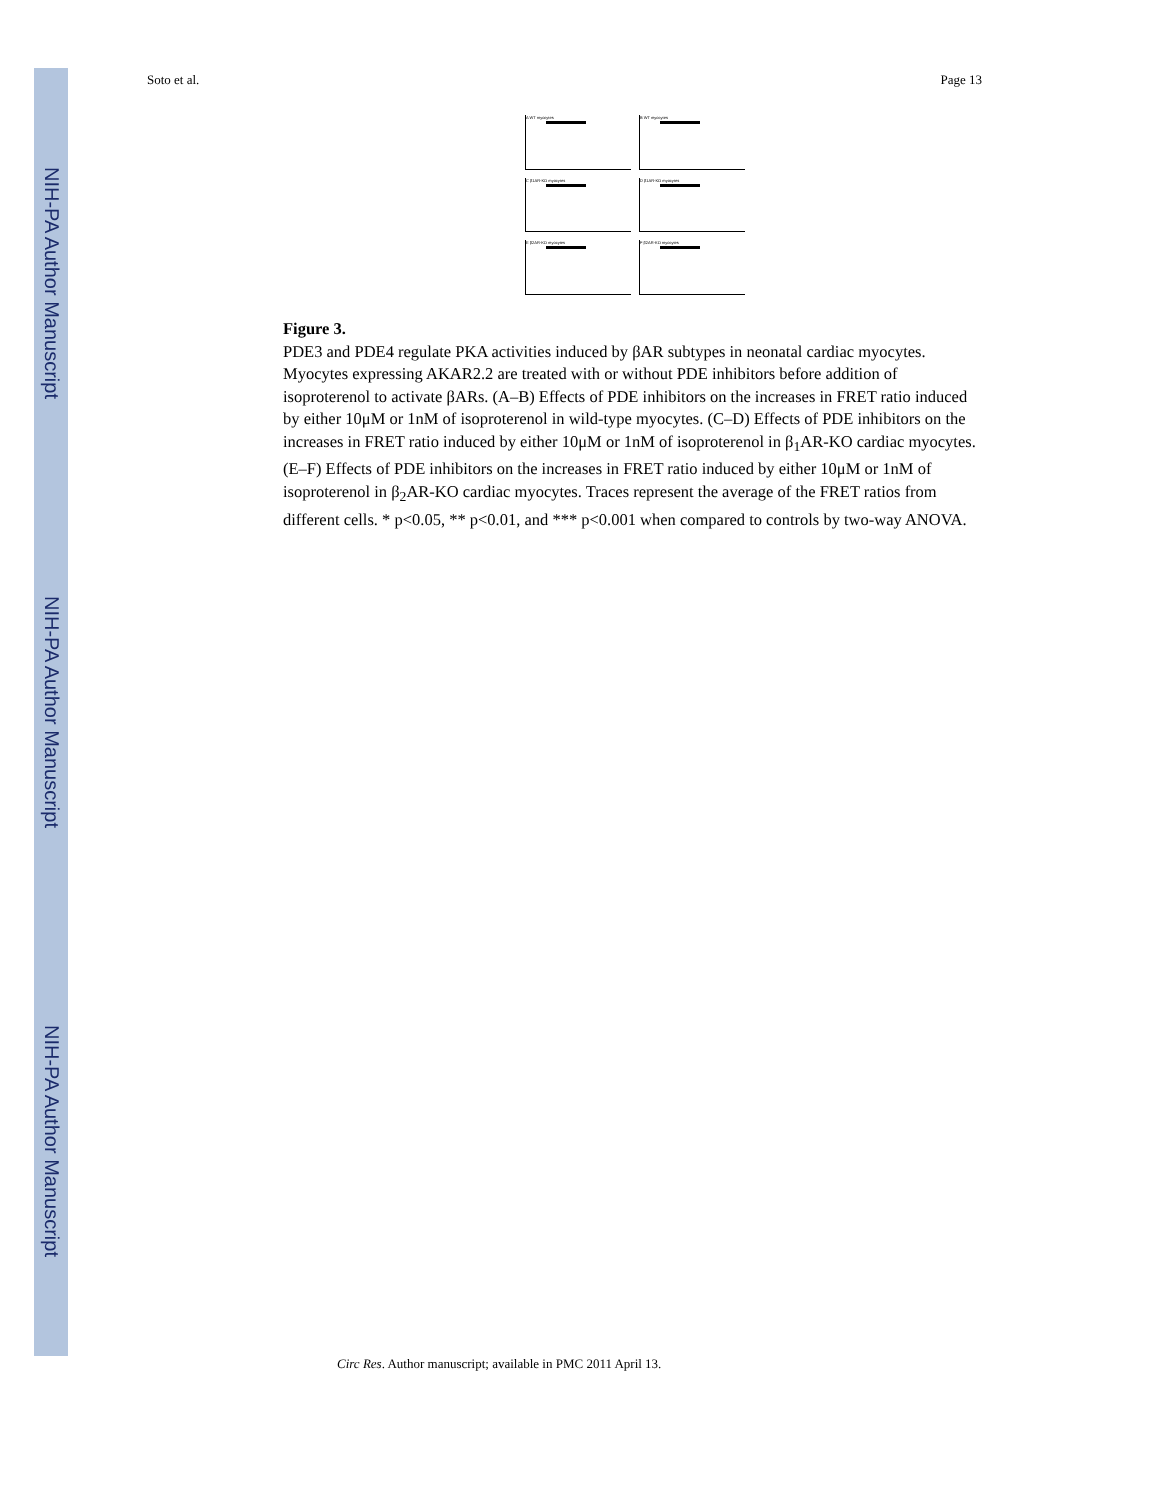NIH-PA Author Manuscript
NIH-PA Author Manuscript
NIH-PA Author Manuscript
Soto et al. Page 13
A WT myocytes
B WT myocytes
C β1AR-KO myocytes
D β1AR-KO myocytes
E β2AR-KO myocytes
F β2AR-KO myocytes
Figure 3.
PDE3 and PDE4 regulate PKA activities induced by βAR subtypes in neonatal cardiac myocytes. Myocytes expressing AKAR2.2 are treated with or without PDE inhibitors before addition of isoproterenol to activate βARs. (A–B) Effects of PDE inhibitors on the increases in FRET ratio induced by either 10μM or 1nM of isoproterenol in wild-type myocytes. (C–D) Effects of PDE inhibitors on the increases in FRET ratio induced by either 10μM or 1nM of isoproterenol in β<sub>1</sub>AR-KO cardiac myocytes. (E–F) Effects of PDE inhibitors on the increases in FRET ratio induced by either 10μM or 1nM of isoproterenol in β<sub>2</sub>AR-KO cardiac myocytes. Traces represent the average of the FRET ratios from different cells. * p<0.05, ** p<0.01, and *** p<0.001 when compared to controls by two-way ANOVA.
Circ Res. Author manuscript; available in PMC 2011 April 13.